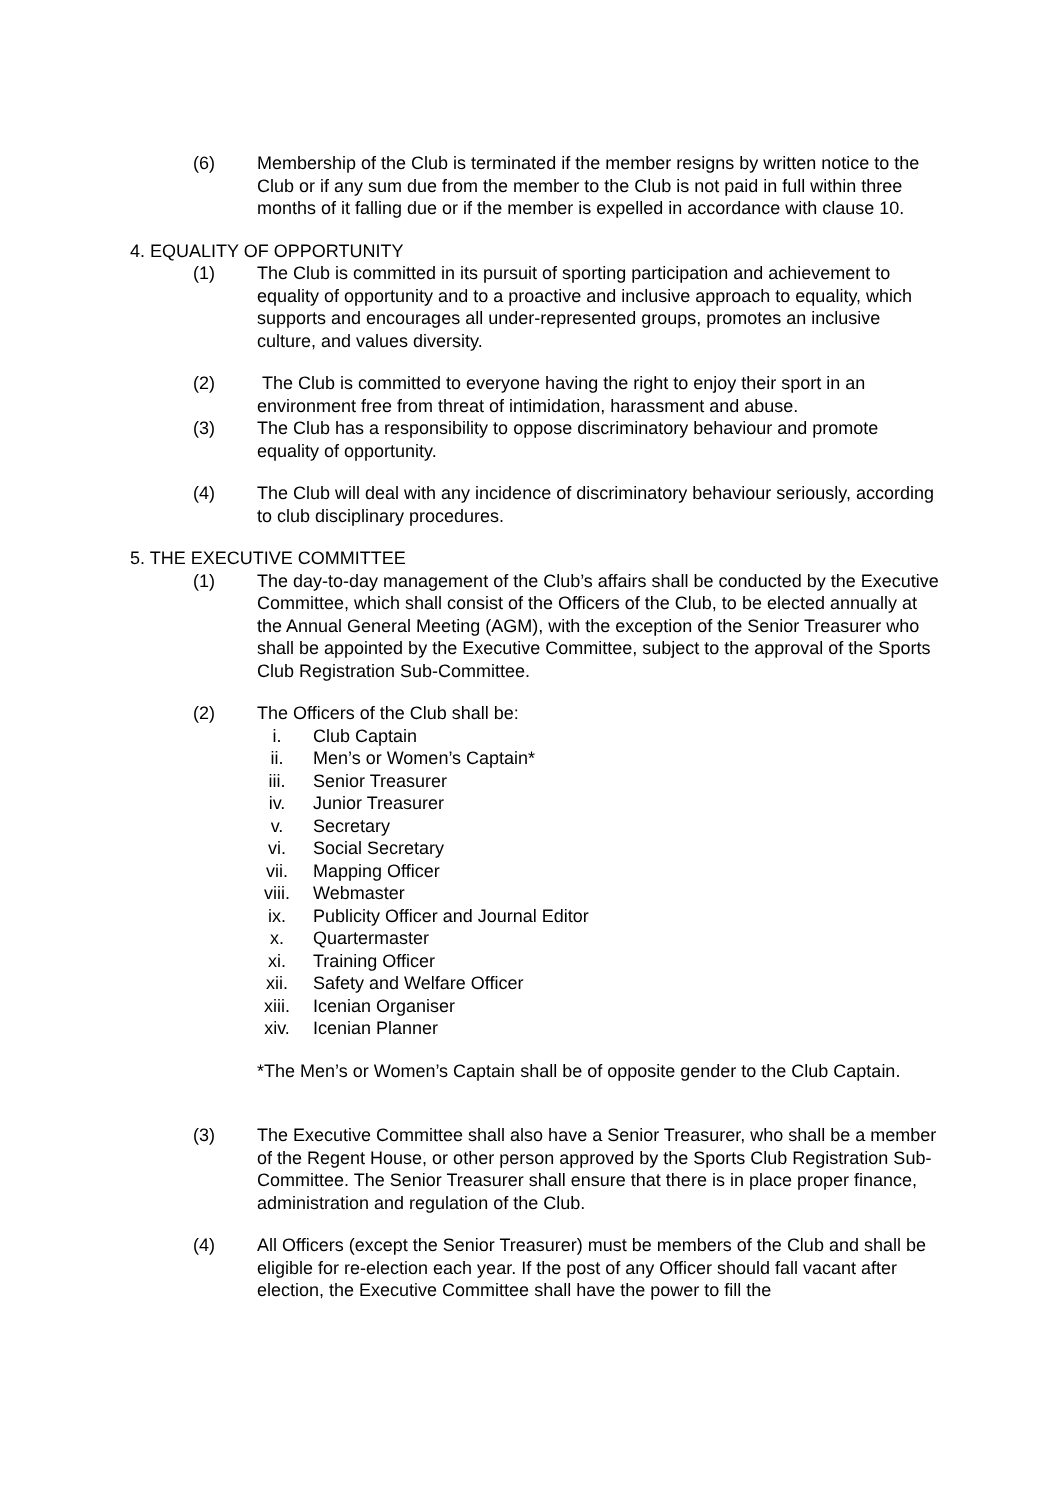(6) Membership of the Club is terminated if the member resigns by written notice to the Club or if any sum due from the member to the Club is not paid in full within three months of it falling due or if the member is expelled in accordance with clause 10.
4. EQUALITY OF OPPORTUNITY
(1) The Club is committed in its pursuit of sporting participation and achievement to equality of opportunity and to a proactive and inclusive approach to equality, which supports and encourages all under-represented groups, promotes an inclusive culture, and values diversity.
(2) The Club is committed to everyone having the right to enjoy their sport in an environment free from threat of intimidation, harassment and abuse.
(3) The Club has a responsibility to oppose discriminatory behaviour and promote equality of opportunity.
(4) The Club will deal with any incidence of discriminatory behaviour seriously, according to club disciplinary procedures.
5. THE EXECUTIVE COMMITTEE
(1) The day-to-day management of the Club’s affairs shall be conducted by the Executive Committee, which shall consist of the Officers of the Club, to be elected annually at the Annual General Meeting (AGM), with the exception of the Senior Treasurer who shall be appointed by the Executive Committee, subject to the approval of the Sports Club Registration Sub-Committee.
(2) The Officers of the Club shall be:
i. Club Captain
ii. Men’s or Women’s Captain*
iii. Senior Treasurer
iv. Junior Treasurer
v. Secretary
vi. Social Secretary
vii. Mapping Officer
viii. Webmaster
ix. Publicity Officer and Journal Editor
x. Quartermaster
xi. Training Officer
xii. Safety and Welfare Officer
xiii. Icenian Organiser
xiv. Icenian Planner
*The Men’s or Women’s Captain shall be of opposite gender to the Club Captain.
(3) The Executive Committee shall also have a Senior Treasurer, who shall be a member of the Regent House, or other person approved by the Sports Club Registration Sub-Committee. The Senior Treasurer shall ensure that there is in place proper finance, administration and regulation of the Club.
(4) All Officers (except the Senior Treasurer) must be members of the Club and shall be eligible for re-election each year. If the post of any Officer should fall vacant after election, the Executive Committee shall have the power to fill the